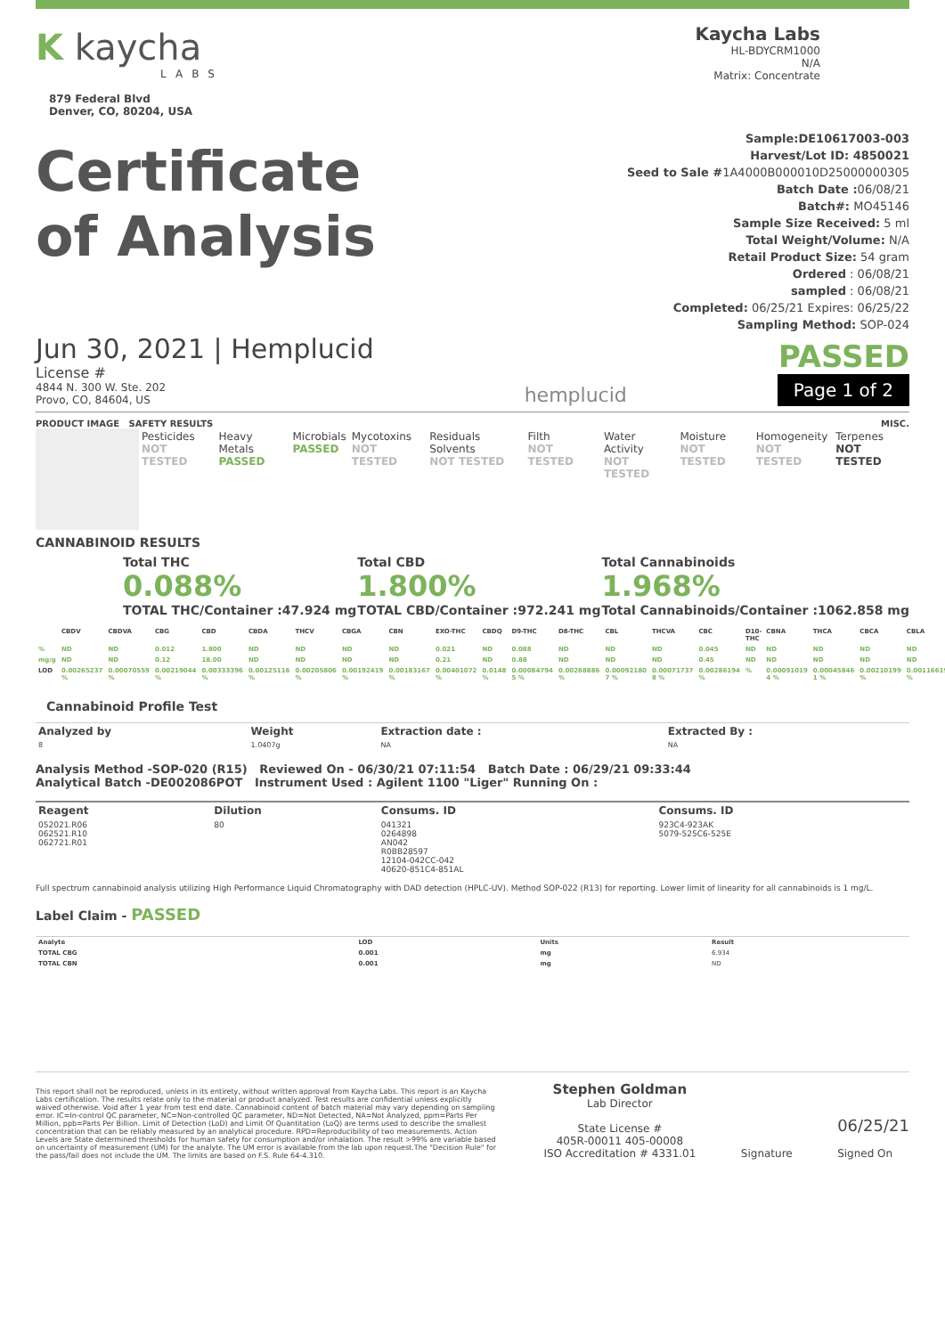K kaycha
LABS
879 Federal Blvd
Denver, CO, 80204, USA
Kaycha Labs
HL-BDYCRM1000
N/A
Matrix: Concentrate
Certificate
of Analysis
Sample:DE10617003-003
Harvest/Lot ID: 4850021
Seed to Sale #1A4000B000010D25000000305
Batch Date : 06/08/21
Batch#: MO45146
Sample Size Received: 5 ml
Total Weight/Volume: N/A
Retail Product Size: 54 gram
Ordered : 06/08/21
sampled : 06/08/21
Completed: 06/25/21 Expires: 06/25/22
Sampling Method: SOP-024
Jun 30, 2021 | Hemplucid
License #
4844 N. 300 W. Ste. 202
Provo, CO, 84604, US
hemplucid
PASSED
Page 1 of 2
PRODUCT IMAGE SAFETY RESULTS MISC.
| | Pesticides NOT TESTED | Heavy Metals PASSED | Microbials PASSED | Mycotoxins NOT TESTED | Residuals Solvents NOT TESTED | Filth NOT TESTED | Water Activity NOT TESTED | Moisture NOT TESTED | Homogeneity NOT TESTED | Terpenes NOT TESTED |
CANNABINOID RESULTS
Total THC
0.088%
TOTAL THC/Container :47.924 mg
Total CBD
1.800%
TOTAL CBD/Container :972.241 mg
Total Cannabinoids
1.968%
Total Cannabinoids/Container :1062.858 mg
| | CBDV | CBDVA | CBG | CBD | CBDA | THCV | CBGA | CBN | EXO-THC | CBDQ | D9-THC | D8-THC | CBL | THCVA | CBC | D10-THC | CBNA | THCA | CBCA | CBLA |
| --- | --- | --- | --- | --- | --- | --- | --- | --- | --- | --- | --- | --- | --- | --- | --- | --- | --- | --- | --- | --- |
| % | ND | ND | 0.012 | 1.800 | ND | ND | ND | ND | 0.021 | ND | 0.088 | ND | ND | ND | 0.045 | ND | ND | ND | ND | ND |
| mg/g | ND | ND | 0.12 | 18.00 | ND | ND | ND | ND | 0.21 | ND | 0.88 | ND | ND | ND | 0.45 | ND | ND | ND | ND | ND |
| LOD | 0.00265237 % | 0.00070559 % | 0.00219044 % | 0.00333396 % | 0.00125116 % | 0.00205806 % | 0.00192419 % | 0.00183167 % | 0.00401072 % | 0.0148 % | 0.00084794 5 % | 0.00268886 % | 0.00092180 7 % | 0.00071737 8 % | 0.00286194 % | % | 0.00091019 4 % | 0.00045846 1 % | 0.00210199 % | 0.00116619 % |
Cannabinoid Profile Test
| Analyzed by | Weight | Extraction date : | Extracted By : |
| 8 | 1.0407g | NA | NA |
Analysis Method -SOP-020 (R15) Reviewed On - 06/30/21 07:11:54 Batch Date : 06/29/21 09:33:44
Analytical Batch -DE002086POT Instrument Used : Agilent 1100 "Liger" Running On :
| Reagent | Dilution | Consums. ID | Consums. ID |
| 052021.R06 062521.R10 062721.R01 | 80 | 041321 0264898 AN042 R0BB28597 12104-042CC-042 40620-851C4-851AL | 923C4-923AK 5079-525C6-525E |
Full spectrum cannabinoid analysis utilizing High Performance Liquid Chromatography with DAD detection (HPLC-UV). Method SOP-022 (R13) for reporting. Lower limit of linearity for all cannabinoids is 1 mg/L.
Label Claim - PASSED
| Analyte | LOD | Units | Result |
| --- | --- | --- | --- |
| TOTAL CBG | 0.001 | mg | 6.934 |
| TOTAL CBN | 0.001 | mg | ND |
This report shall not be reproduced, unless in its entirety, without written approval from Kaycha Labs. This report is an Kaycha Labs certification. The results relate only to the material or product analyzed. Test results are confidential unless explicitly waived otherwise. Void after 1 year from test end date. Cannabinoid content of batch material may vary depending on sampling error. IC=In-control QC parameter, NC=Non-controlled QC parameter, ND=Not Detected, NA=Not Analyzed, ppm=Parts Per Million, ppb=Parts Per Billion. Limit of Detection (LoD) and Limit Of Quantitation (LoQ) are terms used to describe the smallest concentration that can be reliably measured by an analytical procedure. RPD=Reproducibility of two measurements. Action Levels are State determined thresholds for human safety for consumption and/or inhalation. The result >99% are variable based on uncertainty of measurement (UM) for the analyte. The UM error is available from the lab upon request.The "Decision Rule" for the pass/fail does not include the UM. The limits are based on F.S. Rule 64-4.310.
Stephen Goldman
Lab Director
State License #
405R-00011 405-00008
ISO Accreditation # 4331.01
Signature
06/25/21
Signed On